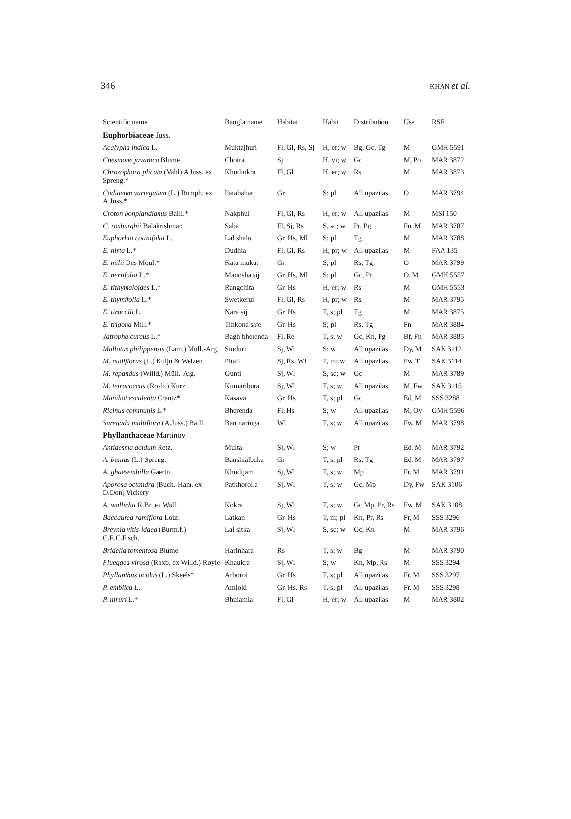346 KHAN et al.
| Scientific name | Bangla name | Habitat | Habit | Distribution | Use | RSE |
| --- | --- | --- | --- | --- | --- | --- |
| Euphorbiaceae Juss. | | | | | | |
| Acalypha indica L. | Muktajhuri | Fl, Gl, Rs, Sj | H, er; w | Bg, Gc, Tg | M | GMH 5591 |
| Cnesmone javanica Blume | Chotra | Sj | H, vi; w | Gc | M, Po | MAR 3872 |
| Chrozophora plicata (Vahl) A Juss. ex Spreng.* | Khudiokra | Fl, Gl | H, er; w | Rs | M | MAR 3873 |
| Codiaeum variegatum (L.) Rumph. ex A.Juss.* | Patabahar | Gr | S; pl | All upazilas | O | MAR 3794 |
| Croton bonplandianus Baill.* | Nakphul | Fl, Gl, Rs | H, er; w | All upazilas | M | MSI 150 |
| C. roxburghii Balakrishman | Saba | Fl, Sj, Rs | S, sc; w | Pr, Pg | Fu, M | MAR 3787 |
| Euphorbia cotinifolia L. | Lal shalu | Gr, Hs, Ml | S; pl | Tg | M | MAR 3788 |
| E. hirta L.* | Dudhia | Fl, Gl, Rs | H, pr; w | All upazilas | M | FAA 135 |
| E. milii Des Moul.* | Kata mukut | Gr | S; pl | Rs, Tg | O | MAR 3799 |
| E. neriifolia L.* | Manosha sij | Gr, Hs, Ml | S; pl | Gc, Pr | O, M | GMH 5557 |
| E. tithymaloides L.* | Rangchita | Gr, Hs | H, er; w | Rs | M | GMH 5553 |
| E. thymifolia L.* | Swetkerui | Fl, Gl, Rs | H, pr; w | Rs | M | MAR 3795 |
| E. tirucalli L. | Nara sij | Gr, Hs | T, s; pl | Tg | M | MAR 3875 |
| E. trigona Mill.* | Tinkona saje | Gr, Hs | S; pl | Rs, Tg | Fn | MAR 3884 |
| Jatropha curcus L.* | Bagh bherenda | Fl, Re | T, s; w | Gc, Kn, Pg | Bf, Fn | MAR 3885 |
| Mallotus philippensis (Lam.) Müll.-Arg. | Sinduri | Sj, Wl | S; w | All upazilas | Dy, M | SAK 3112 |
| M. nudiflorus (L.) Kulju & Welzen | Pitali | Sj, Rs, Wl | T, m; w | All upazilas | Fw, T | SAK 3114 |
| M. repandus (Willd.) Müll.-Arg. | Gunti | Sj, Wl | S, sc; w | Gc | M | MAR 3789 |
| M. tetracoccus (Roxb.) Kurz | Kumaribura | Sj, Wl | T, s; w | All upazilas | M, Fw | SAK 3115 |
| Manihot esculenta Crantz* | Kasava | Gr, Hs | T, s; pl | Gc | Ed, M | SSS 3288 |
| Ricinus communis L.* | Bherenda | Fl, Hs | S; w | All upazilas | M, Oy | GMH 5596 |
| Suregada multiflora (A.Juss.) Baill. | Ban naringa | Wl | T, s; w | All upazilas | Fw, M | MAR 3798 |
| Phyllanthaceae Martinov | | | | | | |
| Antidesma acidum Retz. | Multa | Sj, Wl | S; w | Pr | Ed, M | MAR 3792 |
| A. bunius (L.) Spreng. | Banshialbuka | Gr | T, s; pl | Rs, Tg | Ed, M | MAR 3797 |
| A. ghaesembilla Gaertn. | Khudijam | Sj, Wl | T, s; w | Mp | Fr, M | MAR 3791 |
| Aporosa octandra (Buch.-Ham. ex D.Don) Vickery | Patkhorolla | Sj, Wl | T, s; w | Gc, Mp | Dy, Fw | SAK 3106 |
| A. wallichii R.Br. ex Wall. | Kokra | Sj, Wl | T, s; w | Gc Mp, Pr, Rs | Fw, M | SAK 3108 |
| Baccaurea ramiflora Lour. | Latkan | Gr, Hs | T, m; pl | Kn, Pr, Rs | Fr, M | SSS 3296 |
| Breynia vitis-idaea (Burm.f.) C.E.C.Fisch. | Lal sitka | Sj, Wl | S, sc; w | Gc, Kn | M | MAR 3796 |
| Bridelia tomentosa Blume | Harinhara | Rs | T, s; w | Bg | M | MAR 3790 |
| Flueggea virosa (Roxb. ex Willd.) Royle | Khaukra | Sj, Wl | S; w | Kn, Mp, Rs | M | SSS 3294 |
| Phyllanthus acidus (L.) Skeels* | Arboroi | Gr, Hs | T, s; pl | All upazilas | Fr, M | SSS 3297 |
| P. emblica L. | Amloki | Gr, Hs, Rs | T, s; pl | All upazilas | Fr, M | SSS 3298 |
| P. niruri L.* | Bhuiamla | Fl, Gl | H, er; w | All upazilas | M | MAR 3802 |